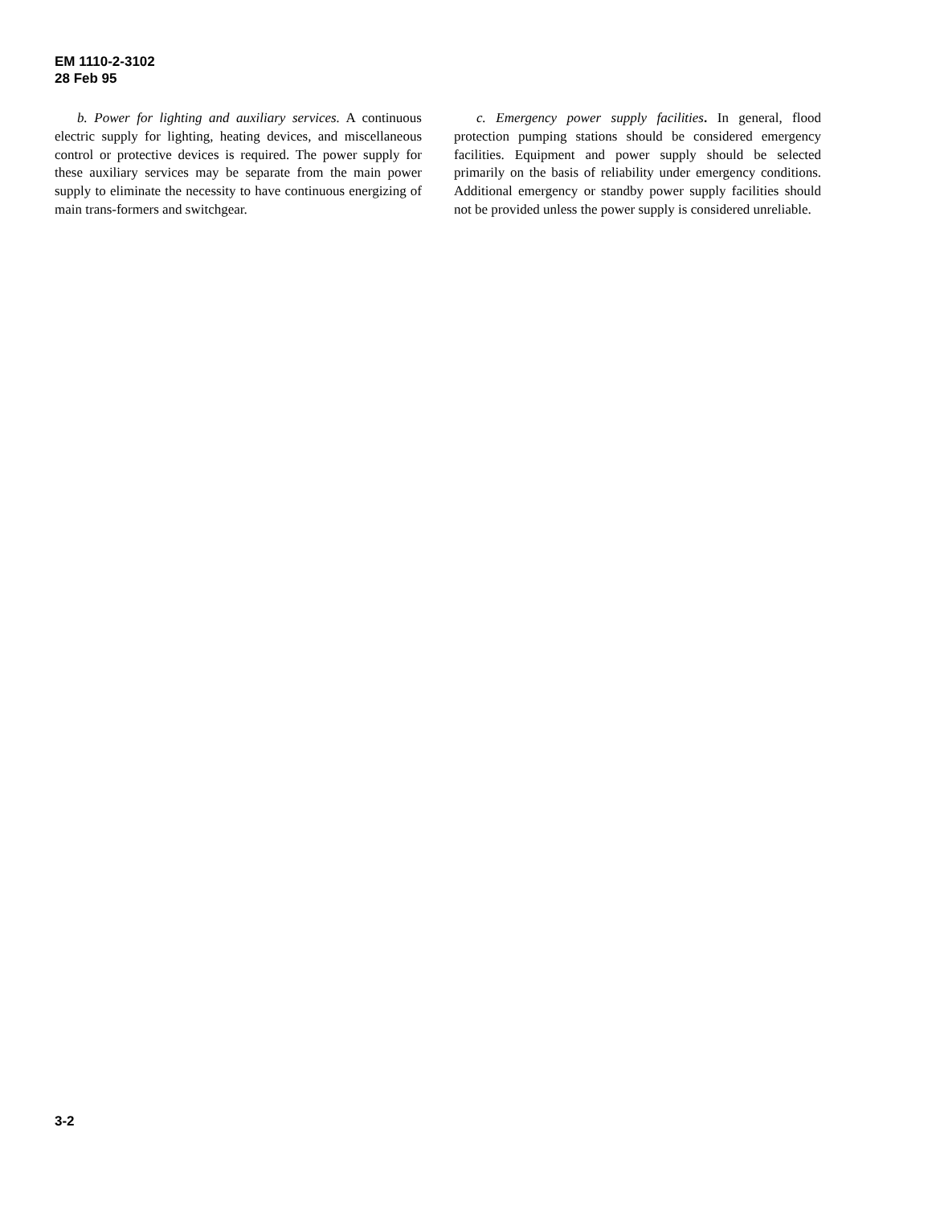EM 1110-2-3102
28 Feb 95
b. Power for lighting and auxiliary services. A continuous electric supply for lighting, heating devices, and miscellaneous control or protective devices is required. The power supply for these auxiliary services may be separate from the main power supply to eliminate the necessity to have continuous energizing of main trans-formers and switchgear.
c. Emergency power supply facilities. In general, flood protection pumping stations should be considered emergency facilities. Equipment and power supply should be selected primarily on the basis of reliability under emergency conditions. Additional emergency or standby power supply facilities should not be provided unless the power supply is considered unreliable.
3-2